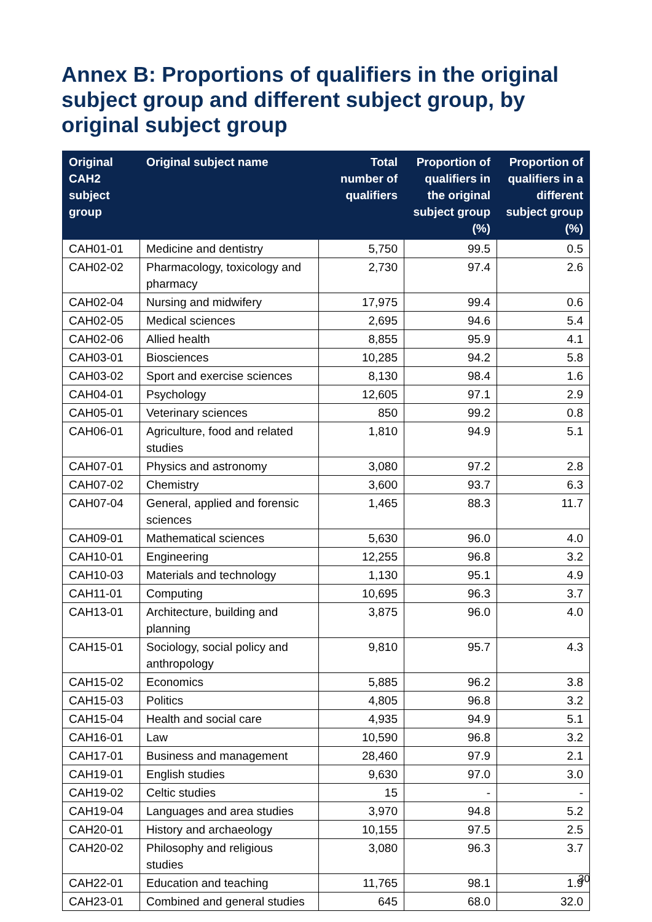Annex B: Proportions of qualifiers in the original subject group and different subject group, by original subject group
| Original CAH2 subject group | Original subject name | Total number of qualifiers | Proportion of qualifiers in the original subject group (%) | Proportion of qualifiers in a different subject group (%) |
| --- | --- | --- | --- | --- |
| CAH01-01 | Medicine and dentistry | 5,750 | 99.5 | 0.5 |
| CAH02-02 | Pharmacology, toxicology and pharmacy | 2,730 | 97.4 | 2.6 |
| CAH02-04 | Nursing and midwifery | 17,975 | 99.4 | 0.6 |
| CAH02-05 | Medical sciences | 2,695 | 94.6 | 5.4 |
| CAH02-06 | Allied health | 8,855 | 95.9 | 4.1 |
| CAH03-01 | Biosciences | 10,285 | 94.2 | 5.8 |
| CAH03-02 | Sport and exercise sciences | 8,130 | 98.4 | 1.6 |
| CAH04-01 | Psychology | 12,605 | 97.1 | 2.9 |
| CAH05-01 | Veterinary sciences | 850 | 99.2 | 0.8 |
| CAH06-01 | Agriculture, food and related studies | 1,810 | 94.9 | 5.1 |
| CAH07-01 | Physics and astronomy | 3,080 | 97.2 | 2.8 |
| CAH07-02 | Chemistry | 3,600 | 93.7 | 6.3 |
| CAH07-04 | General, applied and forensic sciences | 1,465 | 88.3 | 11.7 |
| CAH09-01 | Mathematical sciences | 5,630 | 96.0 | 4.0 |
| CAH10-01 | Engineering | 12,255 | 96.8 | 3.2 |
| CAH10-03 | Materials and technology | 1,130 | 95.1 | 4.9 |
| CAH11-01 | Computing | 10,695 | 96.3 | 3.7 |
| CAH13-01 | Architecture, building and planning | 3,875 | 96.0 | 4.0 |
| CAH15-01 | Sociology, social policy and anthropology | 9,810 | 95.7 | 4.3 |
| CAH15-02 | Economics | 5,885 | 96.2 | 3.8 |
| CAH15-03 | Politics | 4,805 | 96.8 | 3.2 |
| CAH15-04 | Health and social care | 4,935 | 94.9 | 5.1 |
| CAH16-01 | Law | 10,590 | 96.8 | 3.2 |
| CAH17-01 | Business and management | 28,460 | 97.9 | 2.1 |
| CAH19-01 | English studies | 9,630 | 97.0 | 3.0 |
| CAH19-02 | Celtic studies | 15 | - | - |
| CAH19-04 | Languages and area studies | 3,970 | 94.8 | 5.2 |
| CAH20-01 | History and archaeology | 10,155 | 97.5 | 2.5 |
| CAH20-02 | Philosophy and religious studies | 3,080 | 96.3 | 3.7 |
| CAH22-01 | Education and teaching | 11,765 | 98.1 | 1.9 |
| CAH23-01 | Combined and general studies | 645 | 68.0 | 32.0 |
30